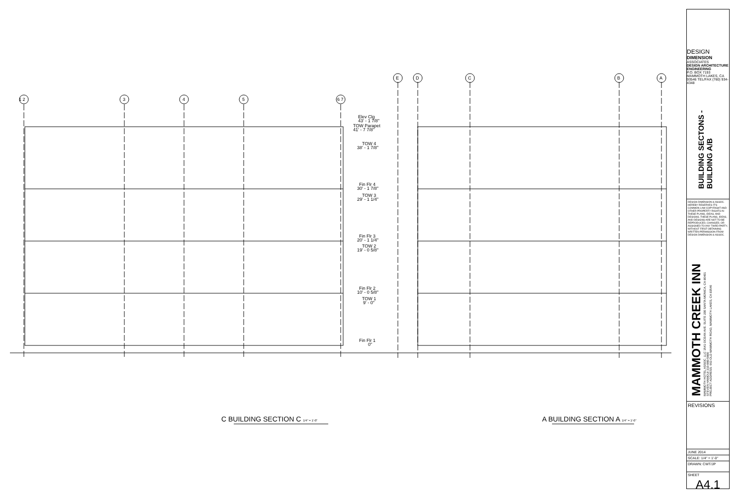1 2
3
4
5
6 7
E
D
C
B
A
Elev Clg
43' - 1 7/8"
TOW Parapet
41' - 7 7/8"
TOW 4
38' - 1 7/8"
Fin Flr 4
30' - 1 7/8"
TOW 3
29' - 1 1/4"
Fin Flr 3
20' - 1 1/4"
TOW 2
19' - 0 5/8"
Fin Flr 2
10' - 0 5/8"
TOW 1
9' - 0"
Fin Flr 1
0"
C BUILDING SECTION C 1/4" = 1'-0"
A BUILDING SECTION A 1/4" = 1'-0"
DESIGN
DIMENSION
ASSOCIATES
DESIGN ARCHITECTURE ENGINEERING
P.O. BOX 7193 MAMMOTH LAKES, CA 93546 TEL/FAX (760) 934-4348
BUILDING SECTONS -
BUILDING A/B
DESIGN DIMENSION & ASSOC. HEREBY RESERVES IT'S COMMON LAW COPYRIGHT AND OTHER PROPERTY RIGHTS IN THESE PLANS, IDEAS, AND DESIGNS. THESE PLANS, IDEAS, AND DESIGNS ARE NOT TO BE REPRODUCED, CHANGED, OR ASSIGNED TO ANY THIRD PARTY, WITHOUT FIRST OBTAINING WRITTEN PERMISSION FROM DESIGN DIMENSION & ASSOC.
MAMMOTH CREEK INN
MAMMOTH HOTEL ASSOC. LLC 1541 OCEAN AVE. SUITE 200 SANTA MONICA, CA 90401
STEVEN HAMOUI 310-880-5800
PROJECT ADDRESS: 663 OLD MAMMOTH ROAD, MAMMOTH LAKES, CA 93546
REVISIONS
JUNE 2014
SCALE: 1/4" = 1'-0"
DRAWN: CWT/JP
SHEET
A4.1